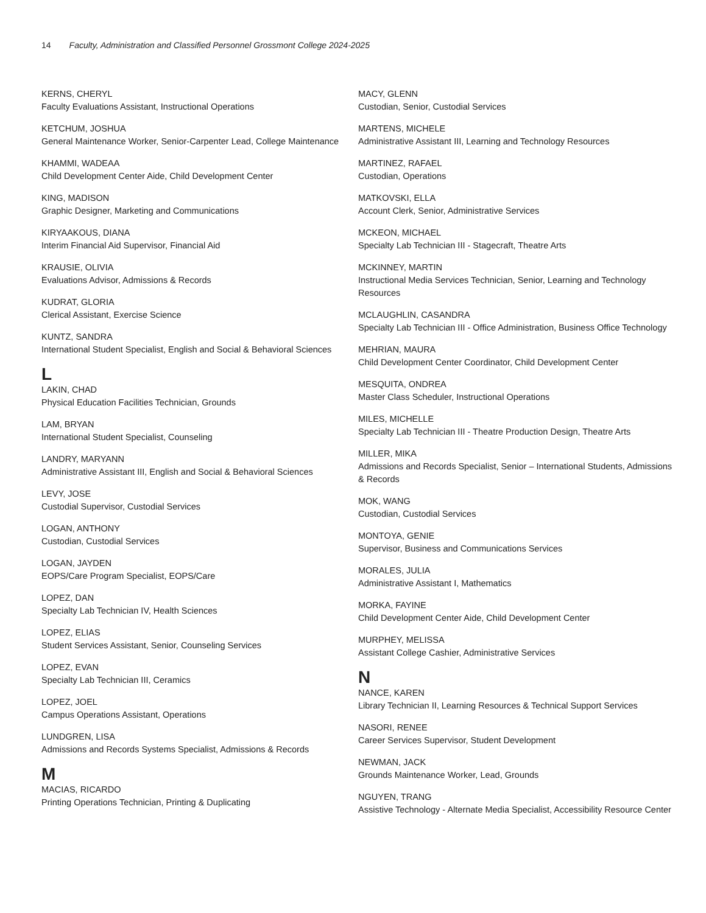14 Faculty, Administration and Classified Personnel Grossmont College 2024-2025
KERNS, CHERYL
Faculty Evaluations Assistant, Instructional Operations
KETCHUM, JOSHUA
General Maintenance Worker, Senior-Carpenter Lead, College Maintenance
KHAMMI, WADEAA
Child Development Center Aide, Child Development Center
KING, MADISON
Graphic Designer, Marketing and Communications
KIRYAAKOUS, DIANA
Interim Financial Aid Supervisor, Financial Aid
KRAUSIE, OLIVIA
Evaluations Advisor, Admissions & Records
KUDRAT, GLORIA
Clerical Assistant, Exercise Science
KUNTZ, SANDRA
International Student Specialist, English and Social & Behavioral Sciences
L
LAKIN, CHAD
Physical Education Facilities Technician, Grounds
LAM, BRYAN
International Student Specialist, Counseling
LANDRY, MARYANN
Administrative Assistant III, English and Social & Behavioral Sciences
LEVY, JOSE
Custodial Supervisor, Custodial Services
LOGAN, ANTHONY
Custodian, Custodial Services
LOGAN, JAYDEN
EOPS/Care Program Specialist, EOPS/Care
LOPEZ, DAN
Specialty Lab Technician IV, Health Sciences
LOPEZ, ELIAS
Student Services Assistant, Senior, Counseling Services
LOPEZ, EVAN
Specialty Lab Technician III, Ceramics
LOPEZ, JOEL
Campus Operations Assistant, Operations
LUNDGREN, LISA
Admissions and Records Systems Specialist, Admissions & Records
M
MACIAS, RICARDO
Printing Operations Technician, Printing & Duplicating
MACY, GLENN
Custodian, Senior, Custodial Services
MARTENS, MICHELE
Administrative Assistant III, Learning and Technology Resources
MARTINEZ, RAFAEL
Custodian, Operations
MATKOVSKI, ELLA
Account Clerk, Senior, Administrative Services
MCKEON, MICHAEL
Specialty Lab Technician III - Stagecraft, Theatre Arts
MCKINNEY, MARTIN
Instructional Media Services Technician, Senior, Learning and Technology Resources
MCLAUGHLIN, CASANDRA
Specialty Lab Technician III - Office Administration, Business Office Technology
MEHRIAN, MAURA
Child Development Center Coordinator, Child Development Center
MESQUITA, ONDREA
Master Class Scheduler, Instructional Operations
MILES, MICHELLE
Specialty Lab Technician III - Theatre Production Design, Theatre Arts
MILLER, MIKA
Admissions and Records Specialist, Senior – International Students, Admissions & Records
MOK, WANG
Custodian, Custodial Services
MONTOYA, GENIE
Supervisor, Business and Communications Services
MORALES, JULIA
Administrative Assistant I, Mathematics
MORKA, FAYINE
Child Development Center Aide, Child Development Center
MURPHEY, MELISSA
Assistant College Cashier, Administrative Services
N
NANCE, KAREN
Library Technician II, Learning Resources & Technical Support Services
NASORI, RENEE
Career Services Supervisor, Student Development
NEWMAN, JACK
Grounds Maintenance Worker, Lead, Grounds
NGUYEN, TRANG
Assistive Technology - Alternate Media Specialist, Accessibility Resource Center